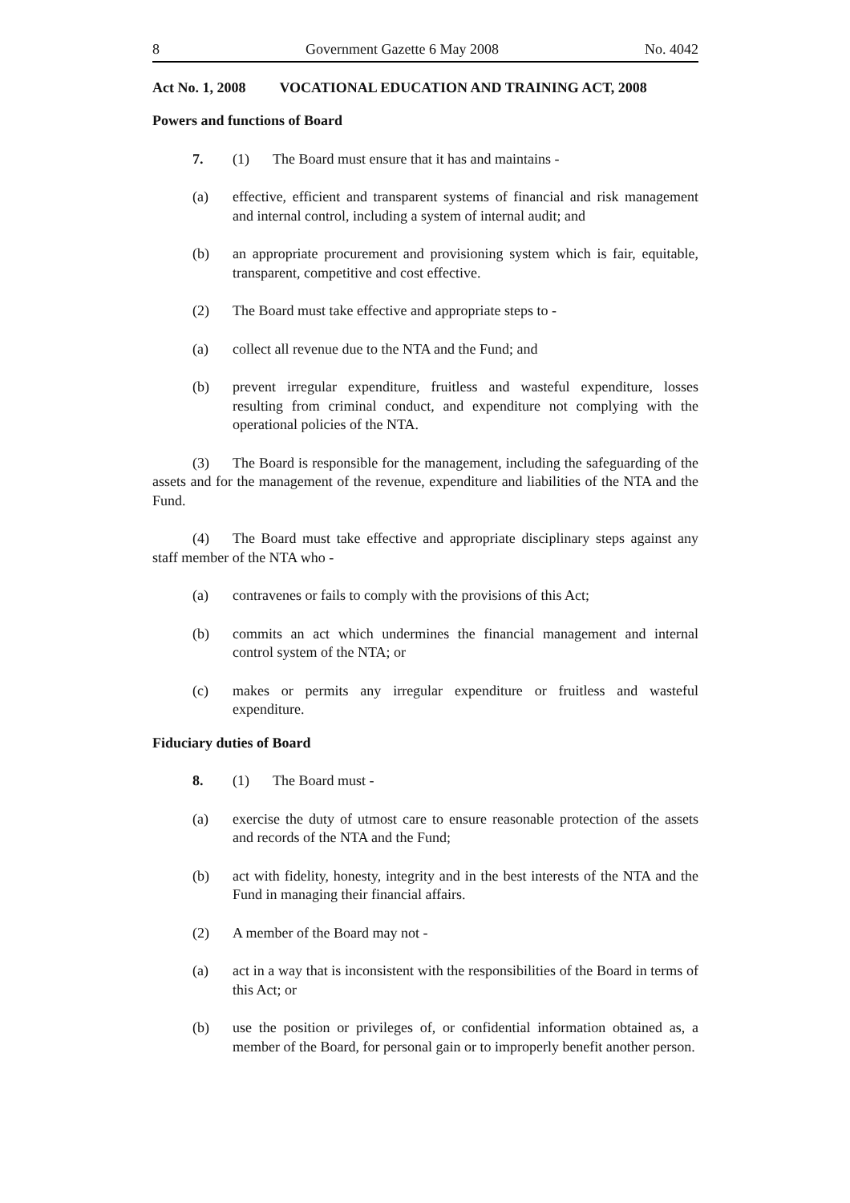8 Government Gazette 6 May 2008 No. 4042
Act No. 1, 2008 VOCATIONAL EDUCATION AND TRAINING ACT, 2008
Powers and functions of Board
7. (1) The Board must ensure that it has and maintains -
(a) effective, efficient and transparent systems of financial and risk management and internal control, including a system of internal audit; and
(b) an appropriate procurement and provisioning system which is fair, equitable, transparent, competitive and cost effective.
(2) The Board must take effective and appropriate steps to -
(a) collect all revenue due to the NTA and the Fund; and
(b) prevent irregular expenditure, fruitless and wasteful expenditure, losses resulting from criminal conduct, and expenditure not complying with the operational policies of the NTA.
(3) The Board is responsible for the management, including the safeguarding of the assets and for the management of the revenue, expenditure and liabilities of the NTA and the Fund.
(4) The Board must take effective and appropriate disciplinary steps against any staff member of the NTA who -
(a) contravenes or fails to comply with the provisions of this Act;
(b) commits an act which undermines the financial management and internal control system of the NTA; or
(c) makes or permits any irregular expenditure or fruitless and wasteful expenditure.
Fiduciary duties of Board
8. (1) The Board must -
(a) exercise the duty of utmost care to ensure reasonable protection of the assets and records of the NTA and the Fund;
(b) act with fidelity, honesty, integrity and in the best interests of the NTA and the Fund in managing their financial affairs.
(2) A member of the Board may not -
(a) act in a way that is inconsistent with the responsibilities of the Board in terms of this Act; or
(b) use the position or privileges of, or confidential information obtained as, a member of the Board, for personal gain or to improperly benefit another person.